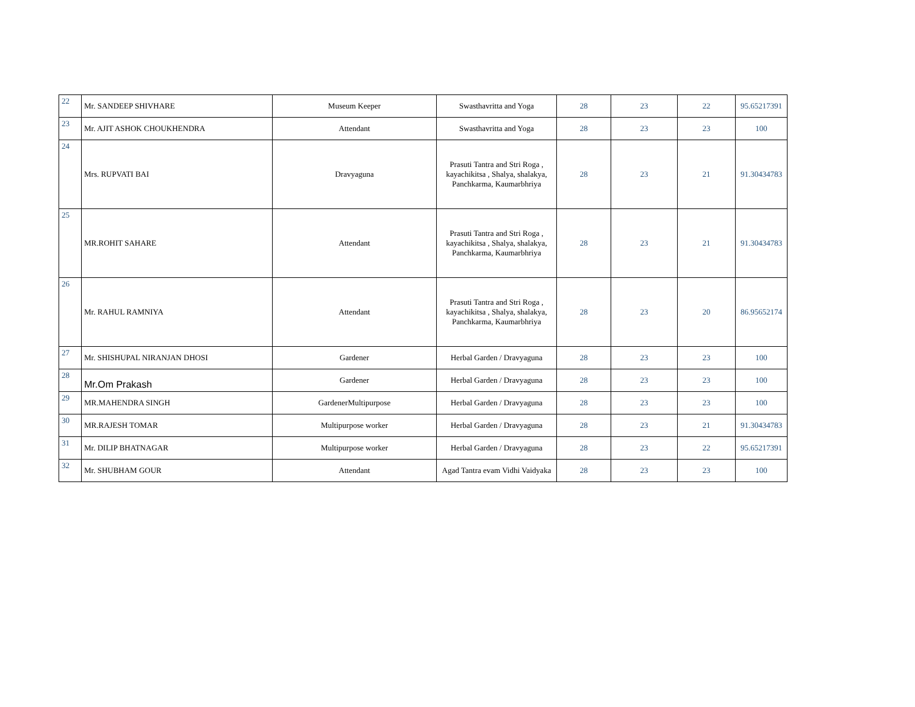| 22 | Mr. SANDEEP SHIVHARE | Museum Keeper | Swasthavritta and Yoga | 28 | 23 | 22 | 95.65217391 |
| 23 | Mr. AJIT ASHOK CHOUKHENDRA | Attendant | Swasthavritta and Yoga | 28 | 23 | 23 | 100 |
| 24 | Mrs. RUPVATI BAI | Dravyaguna | Prasuti Tantra and Stri Roga , kayachikitsa , Shalya, shalakya, Panchkarma, Kaumarbhriya | 28 | 23 | 21 | 91.30434783 |
| 25 | MR.ROHIT SAHARE | Attendant | Prasuti Tantra and Stri Roga , kayachikitsa , Shalya, shalakya, Panchkarma, Kaumarbhriya | 28 | 23 | 21 | 91.30434783 |
| 26 | Mr. RAHUL RAMNIYA | Attendant | Prasuti Tantra and Stri Roga , kayachikitsa , Shalya, shalakya, Panchkarma, Kaumarbhriya | 28 | 23 | 20 | 86.95652174 |
| 27 | Mr. SHISHUPAL NIRANJAN DHOSI | Gardener | Herbal Garden / Dravyaguna | 28 | 23 | 23 | 100 |
| 28 | Mr.Om Prakash | Gardener | Herbal Garden / Dravyaguna | 28 | 23 | 23 | 100 |
| 29 | MR.MAHENDRA SINGH | GardenerMultipurpose | Herbal Garden / Dravyaguna | 28 | 23 | 23 | 100 |
| 30 | MR.RAJESH TOMAR | Multipurpose worker | Herbal Garden / Dravyaguna | 28 | 23 | 21 | 91.30434783 |
| 31 | Mr. DILIP BHATNAGAR | Multipurpose worker | Herbal Garden / Dravyaguna | 28 | 23 | 22 | 95.65217391 |
| 32 | Mr. SHUBHAM GOUR | Attendant | Agad Tantra evam Vidhi Vaidyaka | 28 | 23 | 23 | 100 |